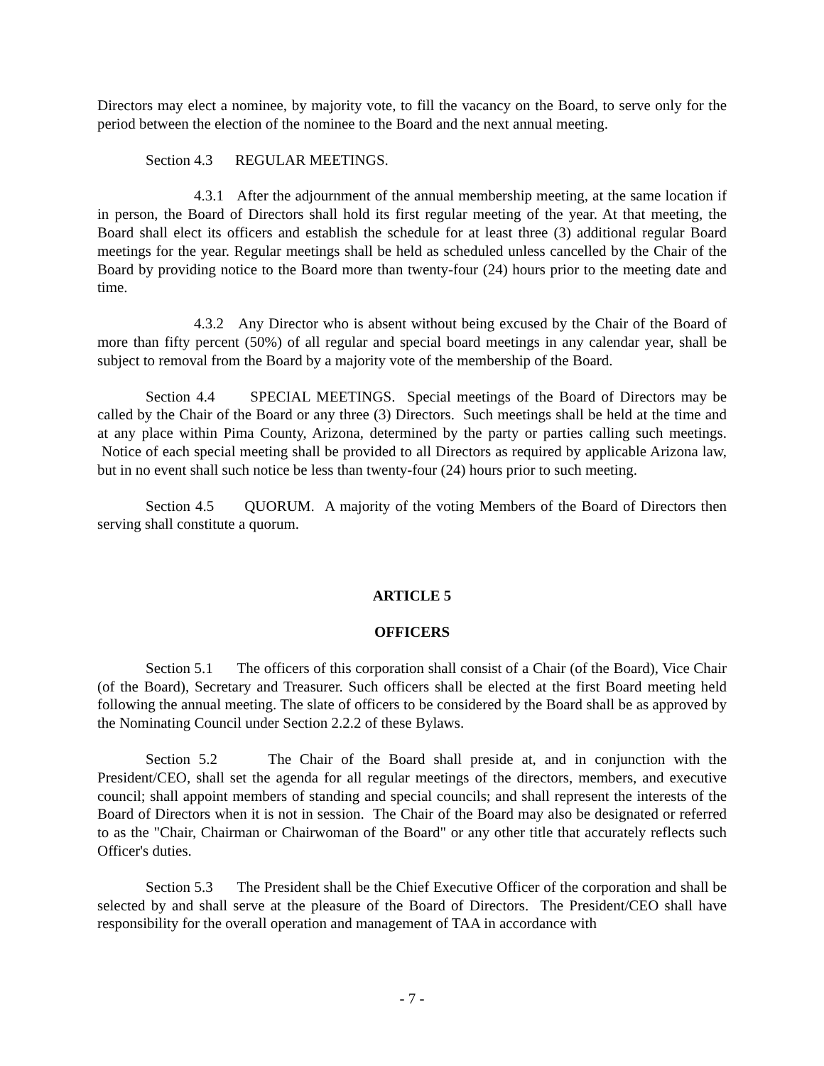Directors may elect a nominee, by majority vote, to fill the vacancy on the Board, to serve only for the period between the election of the nominee to the Board and the next annual meeting.
Section 4.3 REGULAR MEETINGS.
4.3.1 After the adjournment of the annual membership meeting, at the same location if in person, the Board of Directors shall hold its first regular meeting of the year. At that meeting, the Board shall elect its officers and establish the schedule for at least three (3) additional regular Board meetings for the year. Regular meetings shall be held as scheduled unless cancelled by the Chair of the Board by providing notice to the Board more than twenty-four (24) hours prior to the meeting date and time.
4.3.2 Any Director who is absent without being excused by the Chair of the Board of more than fifty percent (50%) of all regular and special board meetings in any calendar year, shall be subject to removal from the Board by a majority vote of the membership of the Board.
Section 4.4 SPECIAL MEETINGS. Special meetings of the Board of Directors may be called by the Chair of the Board or any three (3) Directors. Such meetings shall be held at the time and at any place within Pima County, Arizona, determined by the party or parties calling such meetings. Notice of each special meeting shall be provided to all Directors as required by applicable Arizona law, but in no event shall such notice be less than twenty-four (24) hours prior to such meeting.
Section 4.5 QUORUM. A majority of the voting Members of the Board of Directors then serving shall constitute a quorum.
ARTICLE 5
OFFICERS
Section 5.1 The officers of this corporation shall consist of a Chair (of the Board), Vice Chair (of the Board), Secretary and Treasurer. Such officers shall be elected at the first Board meeting held following the annual meeting. The slate of officers to be considered by the Board shall be as approved by the Nominating Council under Section 2.2.2 of these Bylaws.
Section 5.2 The Chair of the Board shall preside at, and in conjunction with the President/CEO, shall set the agenda for all regular meetings of the directors, members, and executive council; shall appoint members of standing and special councils; and shall represent the interests of the Board of Directors when it is not in session. The Chair of the Board may also be designated or referred to as the "Chair, Chairman or Chairwoman of the Board" or any other title that accurately reflects such Officer's duties.
Section 5.3 The President shall be the Chief Executive Officer of the corporation and shall be selected by and shall serve at the pleasure of the Board of Directors. The President/CEO shall have responsibility for the overall operation and management of TAA in accordance with
- 7 -